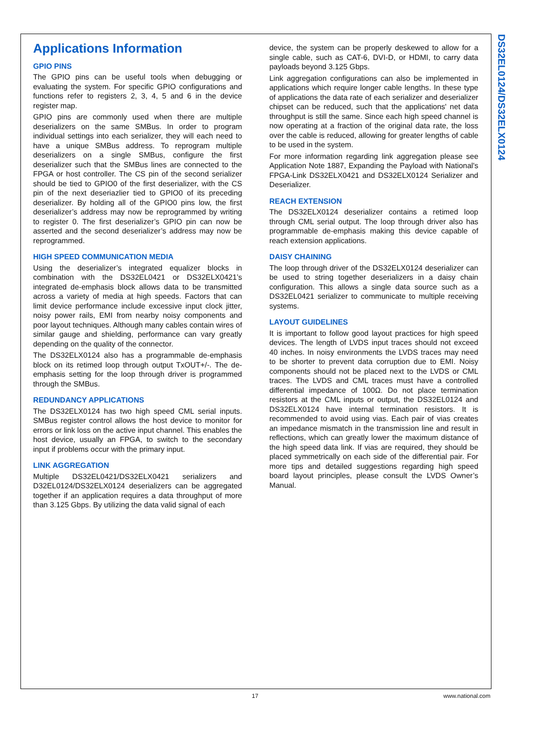DS32EL0124/DS32ELX0124
Applications Information
GPIO PINS
The GPIO pins can be useful tools when debugging or evaluating the system. For specific GPIO configurations and functions refer to registers 2, 3, 4, 5 and 6 in the device register map.
GPIO pins are commonly used when there are multiple deserializers on the same SMBus. In order to program individual settings into each serializer, they will each need to have a unique SMBus address. To reprogram multiple deserializers on a single SMBus, configure the first deserializer such that the SMBus lines are connected to the FPGA or host controller. The CS pin of the second serializer should be tied to GPIO0 of the first deserializer, with the CS pin of the next deseriazlier tied to GPIO0 of its preceding deserializer. By holding all of the GPIO0 pins low, the first deserializer’s address may now be reprogrammed by writing to register 0. The first deserializer’s GPIO pin can now be asserted and the second deserializer’s address may now be reprogrammed.
HIGH SPEED COMMUNICATION MEDIA
Using the deserializer’s integrated equalizer blocks in combination with the DS32EL0421 or DS32ELX0421’s integrated de-emphasis block allows data to be transmitted across a variety of media at high speeds. Factors that can limit device performance include excessive input clock jitter, noisy power rails, EMI from nearby noisy components and poor layout techniques. Although many cables contain wires of similar gauge and shielding, performance can vary greatly depending on the quality of the connector.
The DS32ELX0124 also has a programmable de-emphasis block on its retimed loop through output TxOUT+/-. The de-emphasis setting for the loop through driver is programmed through the SMBus.
REDUNDANCY APPLICATIONS
The DS32ELX0124 has two high speed CML serial inputs. SMBus register control allows the host device to monitor for errors or link loss on the active input channel. This enables the host device, usually an FPGA, to switch to the secondary input if problems occur with the primary input.
LINK AGGREGATION
Multiple DS32EL0421/DS32ELX0421 serializers and D32EL0124/DS32ELX0124 deserializers can be aggregated together if an application requires a data throughput of more than 3.125 Gbps. By utilizing the data valid signal of each
device, the system can be properly deskewed to allow for a single cable, such as CAT-6, DVI-D, or HDMI, to carry data payloads beyond 3.125 Gbps.
Link aggregation configurations can also be implemented in applications which require longer cable lengths. In these type of applications the data rate of each serializer and deserializer chipset can be reduced, such that the applications' net data throughput is still the same. Since each high speed channel is now operating at a fraction of the original data rate, the loss over the cable is reduced, allowing for greater lengths of cable to be used in the system.
For more information regarding link aggregation please see Application Note 1887, Expanding the Payload with National's FPGA-Link DS32ELX0421 and DS32ELX0124 Serializer and Deserializer.
REACH EXTENSION
The DS32ELX0124 deserializer contains a retimed loop through CML serial output. The loop through driver also has programmable de-emphasis making this device capable of reach extension applications.
DAISY CHAINING
The loop through driver of the DS32ELX0124 deserializer can be used to string together deserializers in a daisy chain configuration. This allows a single data source such as a DS32EL0421 serializer to communicate to multiple receiving systems.
LAYOUT GUIDELINES
It is important to follow good layout practices for high speed devices. The length of LVDS input traces should not exceed 40 inches. In noisy environments the LVDS traces may need to be shorter to prevent data corruption due to EMI. Noisy components should not be placed next to the LVDS or CML traces. The LVDS and CML traces must have a controlled differential impedance of 100Ω. Do not place termination resistors at the CML inputs or output, the DS32EL0124 and DS32ELX0124 have internal termination resistors. It is recommended to avoid using vias. Each pair of vias creates an impedance mismatch in the transmission line and result in reflections, which can greatly lower the maximum distance of the high speed data link. If vias are required, they should be placed symmetrically on each side of the differential pair. For more tips and detailed suggestions regarding high speed board layout principles, please consult the LVDS Owner’s Manual.
17 www.national.com